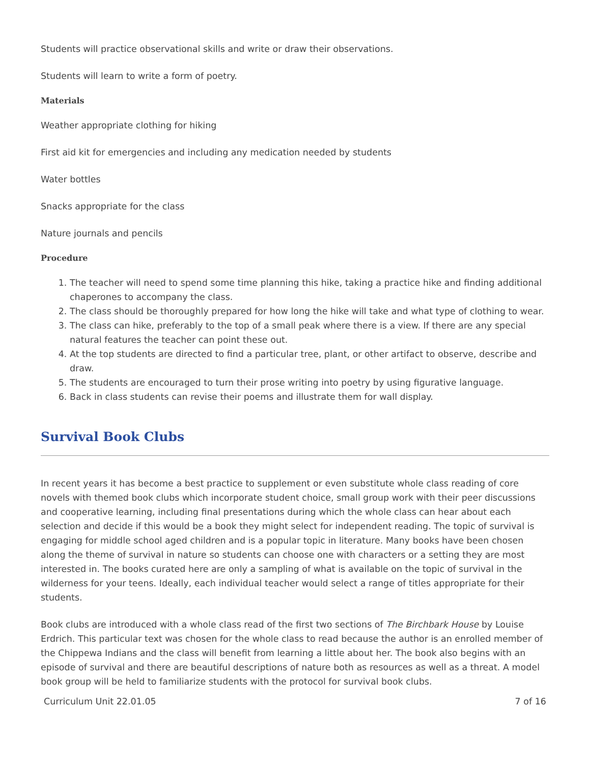Students will practice observational skills and write or draw their observations.
Students will learn to write a form of poetry.
Materials
Weather appropriate clothing for hiking
First aid kit for emergencies and including any medication needed by students
Water bottles
Snacks appropriate for the class
Nature journals and pencils
Procedure
1. The teacher will need to spend some time planning this hike, taking a practice hike and finding additional chaperones to accompany the class.
2. The class should be thoroughly prepared for how long the hike will take and what type of clothing to wear.
3. The class can hike, preferably to the top of a small peak where there is a view. If there are any special natural features the teacher can point these out.
4. At the top students are directed to find a particular tree, plant, or other artifact to observe, describe and draw.
5. The students are encouraged to turn their prose writing into poetry by using figurative language.
6. Back in class students can revise their poems and illustrate them for wall display.
Survival Book Clubs
In recent years it has become a best practice to supplement or even substitute whole class reading of core novels with themed book clubs which incorporate student choice, small group work with their peer discussions and cooperative learning, including final presentations during which the whole class can hear about each selection and decide if this would be a book they might select for independent reading. The topic of survival is engaging for middle school aged children and is a popular topic in literature. Many books have been chosen along the theme of survival in nature so students can choose one with characters or a setting they are most interested in. The books curated here are only a sampling of what is available on the topic of survival in the wilderness for your teens. Ideally, each individual teacher would select a range of titles appropriate for their students.
Book clubs are introduced with a whole class read of the first two sections of The Birchbark House by Louise Erdrich. This particular text was chosen for the whole class to read because the author is an enrolled member of the Chippewa Indians and the class will benefit from learning a little about her. The book also begins with an episode of survival and there are beautiful descriptions of nature both as resources as well as a threat. A model book group will be held to familiarize students with the protocol for survival book clubs.
Curriculum Unit 22.01.05 7 of 16